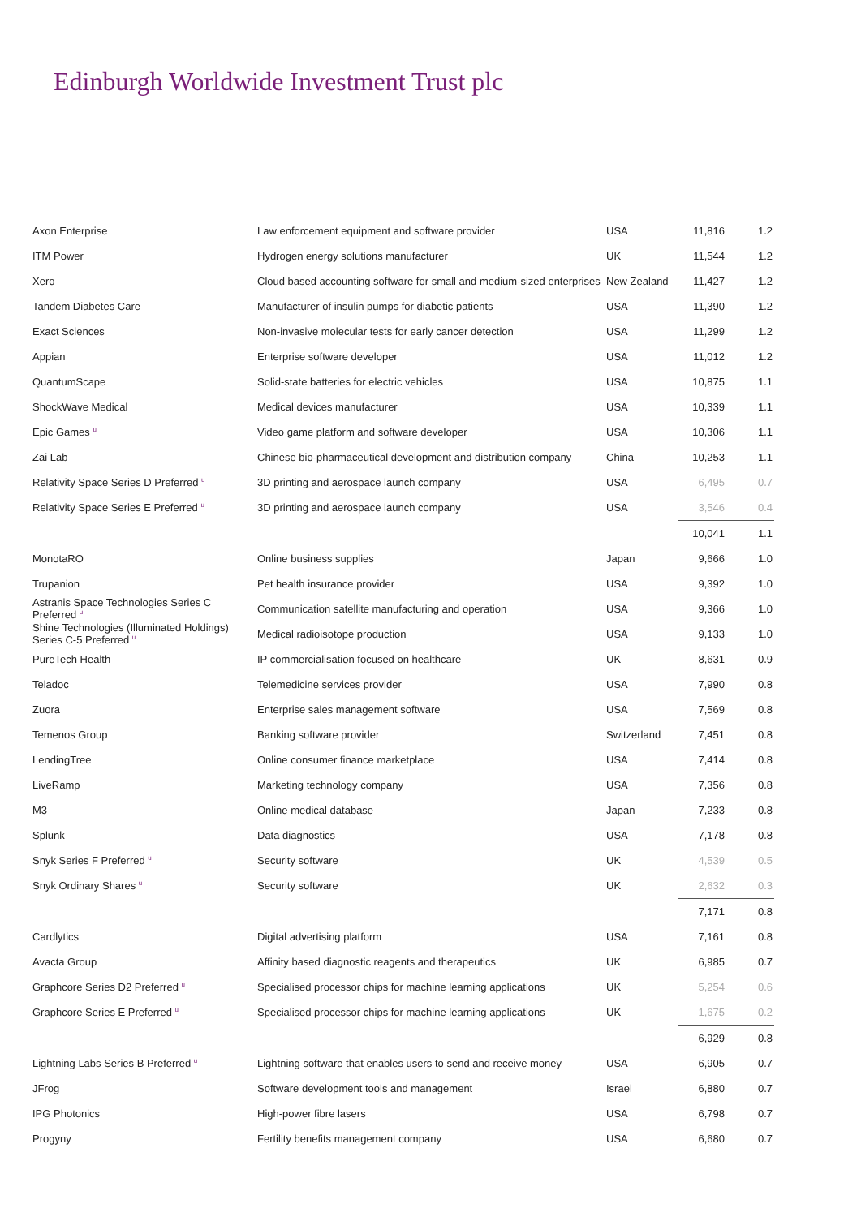Edinburgh Worldwide Investment Trust plc
| Axon Enterprise | Law enforcement equipment and software provider | USA | 11,816 | 1.2 |
| ITM Power | Hydrogen energy solutions manufacturer | UK | 11,544 | 1.2 |
| Xero | Cloud based accounting software for small and medium-sized enterprises | New Zealand | 11,427 | 1.2 |
| Tandem Diabetes Care | Manufacturer of insulin pumps for diabetic patients | USA | 11,390 | 1.2 |
| Exact Sciences | Non-invasive molecular tests for early cancer detection | USA | 11,299 | 1.2 |
| Appian | Enterprise software developer | USA | 11,012 | 1.2 |
| QuantumScape | Solid-state batteries for electric vehicles | USA | 10,875 | 1.1 |
| ShockWave Medical | Medical devices manufacturer | USA | 10,339 | 1.1 |
| Epic Games <sup>u</sup> | Video game platform and software developer | USA | 10,306 | 1.1 |
| Zai Lab | Chinese bio-pharmaceutical development and distribution company | China | 10,253 | 1.1 |
| Relativity Space Series D Preferred <sup>u</sup> | 3D printing and aerospace launch company | USA | 6,495 | 0.7 |
| Relativity Space Series E Preferred <sup>u</sup> | 3D printing and aerospace launch company | USA | 3,546 | 0.4 |
| | | | 10,041 | 1.1 |
| MonotaRO | Online business supplies | Japan | 9,666 | 1.0 |
| Trupanion | Pet health insurance provider | USA | 9,392 | 1.0 |
| Astranis Space Technologies Series C Preferred <sup>u</sup> | Communication satellite manufacturing and operation | USA | 9,366 | 1.0 |
| Shine Technologies (Illuminated Holdings) Series C-5 Preferred <sup>u</sup> | Medical radioisotope production | USA | 9,133 | 1.0 |
| PureTech Health | IP commercialisation focused on healthcare | UK | 8,631 | 0.9 |
| Teladoc | Telemedicine services provider | USA | 7,990 | 0.8 |
| Zuora | Enterprise sales management software | USA | 7,569 | 0.8 |
| Temenos Group | Banking software provider | Switzerland | 7,451 | 0.8 |
| LendingTree | Online consumer finance marketplace | USA | 7,414 | 0.8 |
| LiveRamp | Marketing technology company | USA | 7,356 | 0.8 |
| M3 | Online medical database | Japan | 7,233 | 0.8 |
| Splunk | Data diagnostics | USA | 7,178 | 0.8 |
| Snyk Series F Preferred <sup>u</sup> | Security software | UK | 4,539 | 0.5 |
| Snyk Ordinary Shares <sup>u</sup> | Security software | UK | 2,632 | 0.3 |
| | | | 7,171 | 0.8 |
| Cardlytics | Digital advertising platform | USA | 7,161 | 0.8 |
| Avacta Group | Affinity based diagnostic reagents and therapeutics | UK | 6,985 | 0.7 |
| Graphcore Series D2 Preferred <sup>u</sup> | Specialised processor chips for machine learning applications | UK | 5,254 | 0.6 |
| Graphcore Series E Preferred <sup>u</sup> | Specialised processor chips for machine learning applications | UK | 1,675 | 0.2 |
| | | | 6,929 | 0.8 |
| Lightning Labs Series B Preferred <sup>u</sup> | Lightning software that enables users to send and receive money | USA | 6,905 | 0.7 |
| JFrog | Software development tools and management | Israel | 6,880 | 0.7 |
| IPG Photonics | High-power fibre lasers | USA | 6,798 | 0.7 |
| Progyny | Fertility benefits management company | USA | 6,680 | 0.7 |